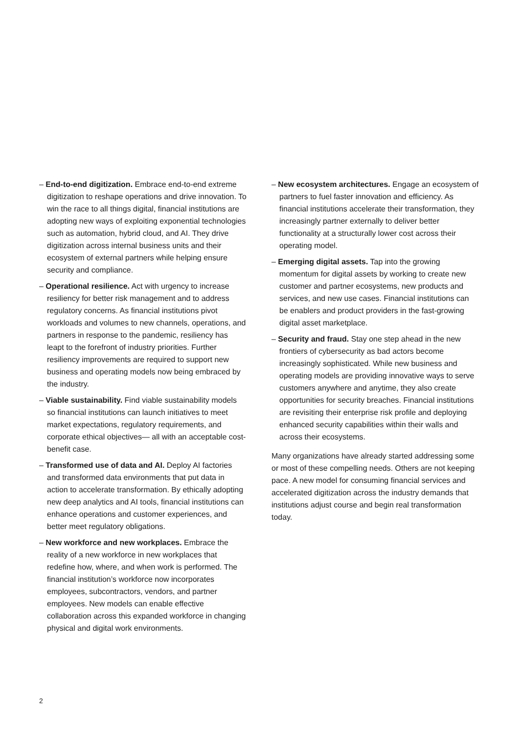– End-to-end digitization. Embrace end-to-end extreme digitization to reshape operations and drive innovation. To win the race to all things digital, financial institutions are adopting new ways of exploiting exponential technologies such as automation, hybrid cloud, and AI. They drive digitization across internal business units and their ecosystem of external partners while helping ensure security and compliance.
– Operational resilience. Act with urgency to increase resiliency for better risk management and to address regulatory concerns. As financial institutions pivot workloads and volumes to new channels, operations, and partners in response to the pandemic, resiliency has leapt to the forefront of industry priorities. Further resiliency improvements are required to support new business and operating models now being embraced by the industry.
– Viable sustainability. Find viable sustainability models so financial institutions can launch initiatives to meet market expectations, regulatory requirements, and corporate ethical objectives— all with an acceptable cost-benefit case.
– Transformed use of data and AI. Deploy AI factories and transformed data environments that put data in action to accelerate transformation. By ethically adopting new deep analytics and AI tools, financial institutions can enhance operations and customer experiences, and better meet regulatory obligations.
– New workforce and new workplaces. Embrace the reality of a new workforce in new workplaces that redefine how, where, and when work is performed. The financial institution’s workforce now incorporates employees, subcontractors, vendors, and partner employees. New models can enable effective collaboration across this expanded workforce in changing physical and digital work environments.
– New ecosystem architectures. Engage an ecosystem of partners to fuel faster innovation and efficiency. As financial institutions accelerate their transformation, they increasingly partner externally to deliver better functionality at a structurally lower cost across their operating model.
– Emerging digital assets. Tap into the growing momentum for digital assets by working to create new customer and partner ecosystems, new products and services, and new use cases. Financial institutions can be enablers and product providers in the fast-growing digital asset marketplace.
– Security and fraud. Stay one step ahead in the new frontiers of cybersecurity as bad actors become increasingly sophisticated. While new business and operating models are providing innovative ways to serve customers anywhere and anytime, they also create opportunities for security breaches. Financial institutions are revisiting their enterprise risk profile and deploying enhanced security capabilities within their walls and across their ecosystems.
Many organizations have already started addressing some or most of these compelling needs. Others are not keeping pace. A new model for consuming financial services and accelerated digitization across the industry demands that institutions adjust course and begin real transformation today.
2